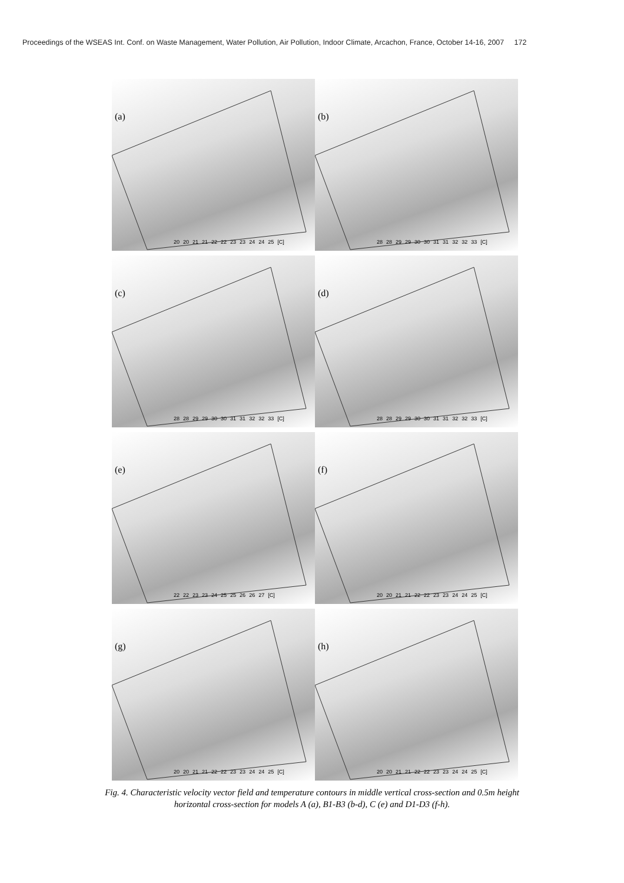Proceedings of the WSEAS Int. Conf. on Waste Management, Water Pollution, Air Pollution, Indoor Climate, Arcachon, France, October 14-16, 2007 172
(a)
20 20 21 21 22 22 23 23 24 24 25 [C]
(b)
28 28 29 29 30 30 31 31 32 32 33 [C]
(c)
28 28 29 29 30 30 31 31 32 32 33 [C]
(d)
28 28 29 29 30 30 31 31 32 32 33 [C]
(e)
22 22 23 23 24 25 25 26 26 27 [C]
(f)
20 20 21 21 22 22 23 23 24 24 25 [C]
(g)
20 20 21 21 22 22 23 23 24 24 25 [C]
(h)
20 20 21 21 22 22 23 23 24 24 25 [C]
Fig. 4. Characteristic velocity vector field and temperature contours in middle vertical cross-section and 0.5m height
horizontal cross-section for models A (a), B1-B3 (b-d), C (e) and D1-D3 (f-h).